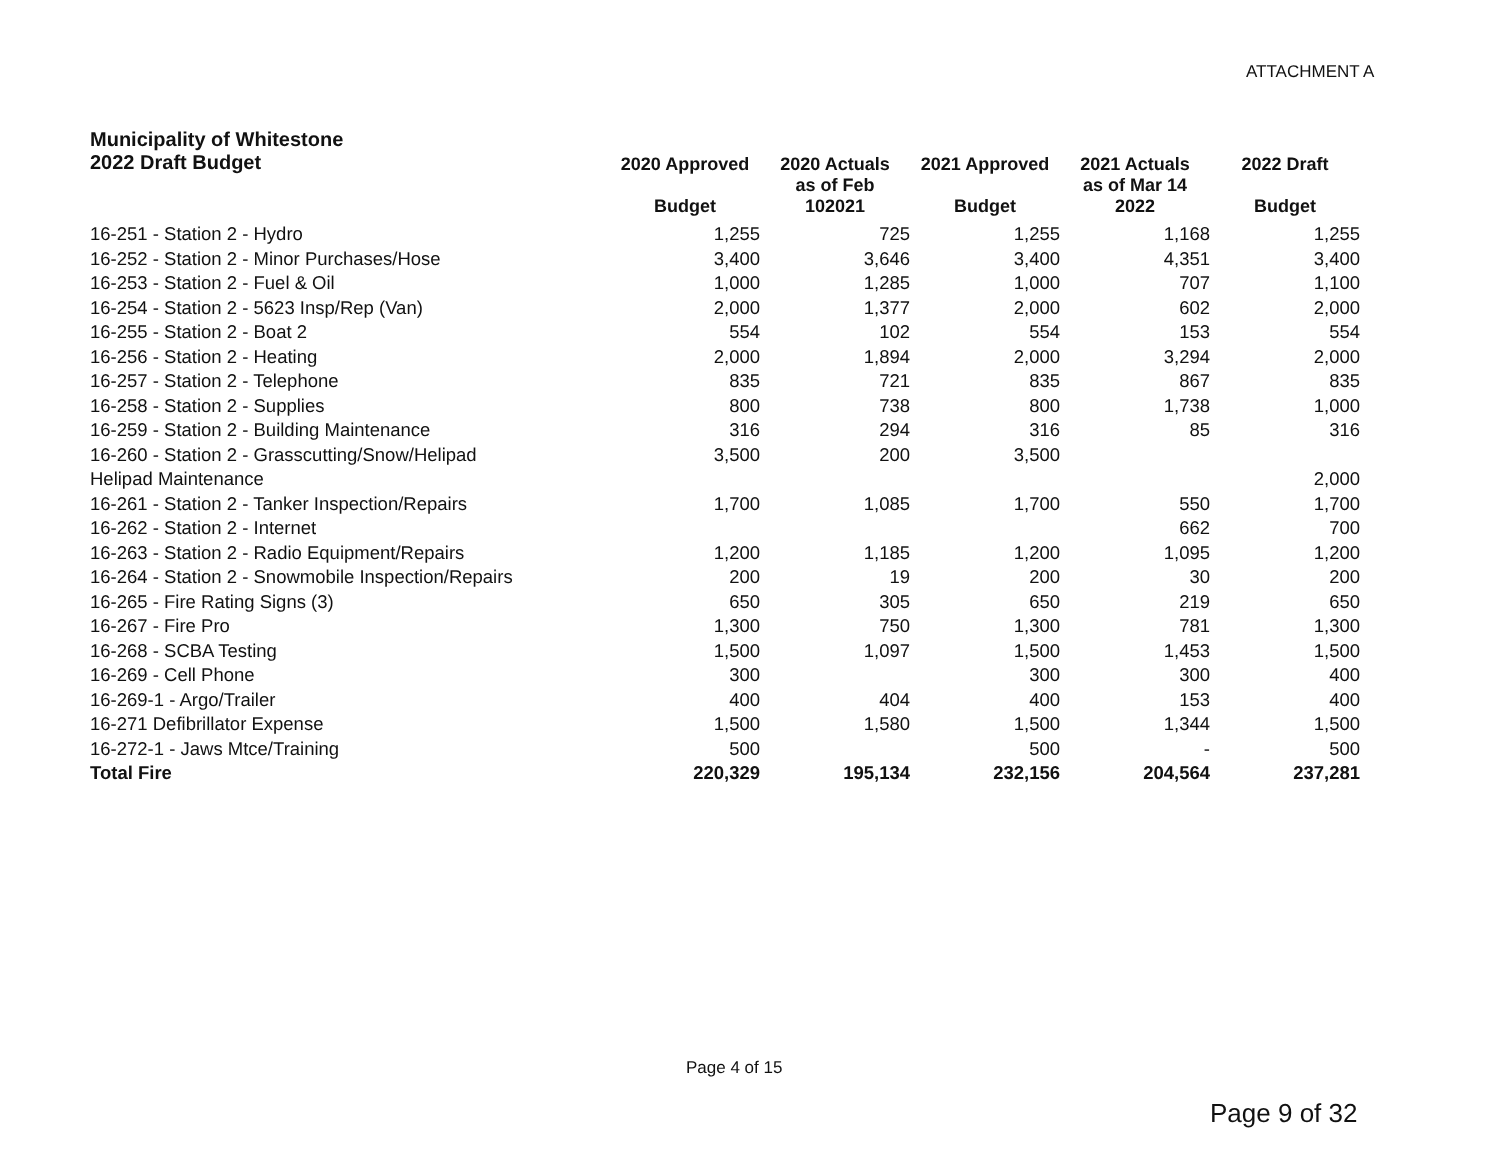ATTACHMENT A
| Municipality of Whitestone 2022 Draft Budget | 2020 Approved | 2020 Actuals as of Feb | 2021 Approved | 2021 Actuals as of Mar 14 | 2022 Draft |
| --- | --- | --- | --- | --- | --- |
| | Budget | 102021 | Budget | 2022 | Budget |
| 16-251 - Station 2 - Hydro | 1,255 | 725 | 1,255 | 1,168 | 1,255 |
| 16-252 - Station 2 - Minor Purchases/Hose | 3,400 | 3,646 | 3,400 | 4,351 | 3,400 |
| 16-253 - Station 2 - Fuel & Oil | 1,000 | 1,285 | 1,000 | 707 | 1,100 |
| 16-254 - Station 2 - 5623 Insp/Rep (Van) | 2,000 | 1,377 | 2,000 | 602 | 2,000 |
| 16-255 - Station 2 - Boat 2 | 554 | 102 | 554 | 153 | 554 |
| 16-256 - Station 2 - Heating | 2,000 | 1,894 | 2,000 | 3,294 | 2,000 |
| 16-257 - Station 2 - Telephone | 835 | 721 | 835 | 867 | 835 |
| 16-258 - Station 2 - Supplies | 800 | 738 | 800 | 1,738 | 1,000 |
| 16-259 - Station 2 - Building Maintenance | 316 | 294 | 316 | 85 | 316 |
| 16-260 - Station 2 - Grasscutting/Snow/Helipad | 3,500 | 200 | 3,500 | | |
| Helipad Maintenance | | | | | 2,000 |
| 16-261 - Station 2 - Tanker Inspection/Repairs | 1,700 | 1,085 | 1,700 | 550 | 1,700 |
| 16-262 - Station 2 - Internet | | | | 662 | 700 |
| 16-263 - Station 2 - Radio Equipment/Repairs | 1,200 | 1,185 | 1,200 | 1,095 | 1,200 |
| 16-264 - Station 2 - Snowmobile Inspection/Repairs | 200 | 19 | 200 | 30 | 200 |
| 16-265 - Fire Rating Signs (3) | 650 | 305 | 650 | 219 | 650 |
| 16-267 - Fire Pro | 1,300 | 750 | 1,300 | 781 | 1,300 |
| 16-268 - SCBA Testing | 1,500 | 1,097 | 1,500 | 1,453 | 1,500 |
| 16-269 - Cell Phone | 300 | | 300 | 300 | 400 |
| 16-269-1 - Argo/Trailer | 400 | 404 | 400 | 153 | 400 |
| 16-271 Defibrillator Expense | 1,500 | 1,580 | 1,500 | 1,344 | 1,500 |
| 16-272-1 - Jaws Mtce/Training | 500 | | 500 | - | 500 |
| Total Fire | 220,329 | 195,134 | 232,156 | 204,564 | 237,281 |
Page 4 of 15
Page 9 of 32